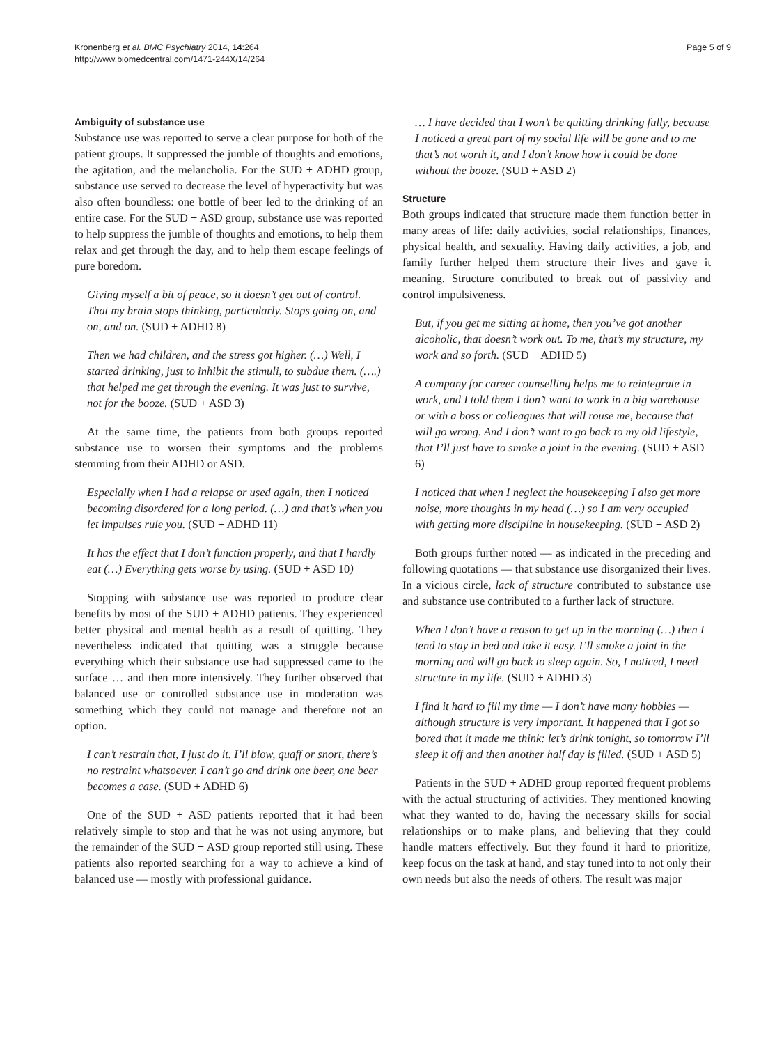Kronenberg et al. BMC Psychiatry 2014, 14:264
http://www.biomedcentral.com/1471-244X/14/264
Page 5 of 9
Ambiguity of substance use
Substance use was reported to serve a clear purpose for both of the patient groups. It suppressed the jumble of thoughts and emotions, the agitation, and the melancholia. For the SUD + ADHD group, substance use served to decrease the level of hyperactivity but was also often boundless: one bottle of beer led to the drinking of an entire case. For the SUD + ASD group, substance use was reported to help suppress the jumble of thoughts and emotions, to help them relax and get through the day, and to help them escape feelings of pure boredom.
Giving myself a bit of peace, so it doesn’t get out of control. That my brain stops thinking, particularly. Stops going on, and on, and on. (SUD + ADHD 8)
Then we had children, and the stress got higher. (…) Well, I started drinking, just to inhibit the stimuli, to subdue them. (….) that helped me get through the evening. It was just to survive, not for the booze. (SUD + ASD 3)
At the same time, the patients from both groups reported substance use to worsen their symptoms and the problems stemming from their ADHD or ASD.
Especially when I had a relapse or used again, then I noticed becoming disordered for a long period. (…) and that’s when you let impulses rule you. (SUD + ADHD 11)
It has the effect that I don’t function properly, and that I hardly eat (…) Everything gets worse by using. (SUD + ASD 10)
Stopping with substance use was reported to produce clear benefits by most of the SUD + ADHD patients. They experienced better physical and mental health as a result of quitting. They nevertheless indicated that quitting was a struggle because everything which their substance use had suppressed came to the surface … and then more intensively. They further observed that balanced use or controlled substance use in moderation was something which they could not manage and therefore not an option.
I can’t restrain that, I just do it. I’ll blow, quaff or snort, there’s no restraint whatsoever. I can’t go and drink one beer, one beer becomes a case. (SUD + ADHD 6)
One of the SUD + ASD patients reported that it had been relatively simple to stop and that he was not using anymore, but the remainder of the SUD + ASD group reported still using. These patients also reported searching for a way to achieve a kind of balanced use — mostly with professional guidance.
… I have decided that I won’t be quitting drinking fully, because I noticed a great part of my social life will be gone and to me that’s not worth it, and I don’t know how it could be done without the booze. (SUD + ASD 2)
Structure
Both groups indicated that structure made them function better in many areas of life: daily activities, social relationships, finances, physical health, and sexuality. Having daily activities, a job, and family further helped them structure their lives and gave it meaning. Structure contributed to break out of passivity and control impulsiveness.
But, if you get me sitting at home, then you’ve got another alcoholic, that doesn’t work out. To me, that’s my structure, my work and so forth. (SUD + ADHD 5)
A company for career counselling helps me to reintegrate in work, and I told them I don’t want to work in a big warehouse or with a boss or colleagues that will rouse me, because that will go wrong. And I don’t want to go back to my old lifestyle, that I’ll just have to smoke a joint in the evening. (SUD + ASD 6)
I noticed that when I neglect the housekeeping I also get more noise, more thoughts in my head (…) so I am very occupied with getting more discipline in housekeeping. (SUD + ASD 2)
Both groups further noted — as indicated in the preceding and following quotations — that substance use disorganized their lives. In a vicious circle, lack of structure contributed to substance use and substance use contributed to a further lack of structure.
When I don’t have a reason to get up in the morning (…) then I tend to stay in bed and take it easy. I’ll smoke a joint in the morning and will go back to sleep again. So, I noticed, I need structure in my life. (SUD + ADHD 3)
I find it hard to fill my time — I don’t have many hobbies — although structure is very important. It happened that I got so bored that it made me think: let’s drink tonight, so tomorrow I’ll sleep it off and then another half day is filled. (SUD + ASD 5)
Patients in the SUD + ADHD group reported frequent problems with the actual structuring of activities. They mentioned knowing what they wanted to do, having the necessary skills for social relationships or to make plans, and believing that they could handle matters effectively. But they found it hard to prioritize, keep focus on the task at hand, and stay tuned into to not only their own needs but also the needs of others. The result was major